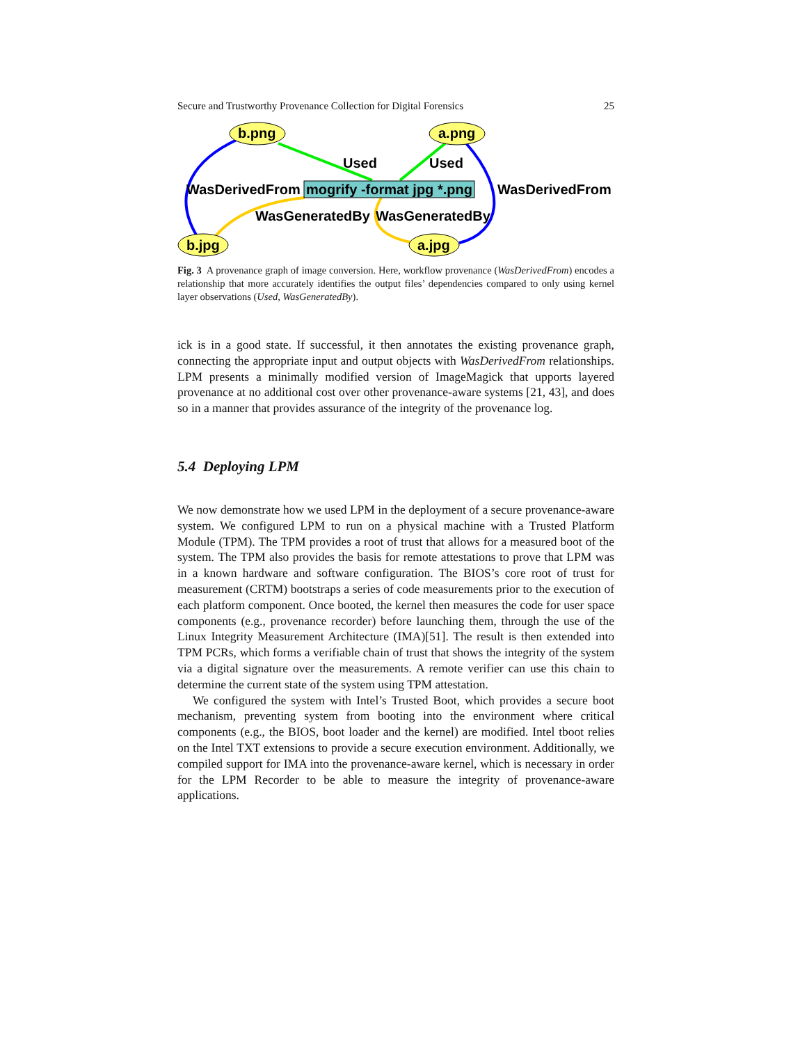Secure and Trustworthy Provenance Collection for Digital Forensics 25
b.png
a.png
b.jpg
a.jpg
mogrify -format jpg *.png
WasDerivedFrom
WasDerivedFrom
Used
Used
WasGeneratedBy
WasGeneratedBy
Fig. 3 A provenance graph of image conversion. Here, workflow provenance (WasDerivedFrom) encodes a relationship that more accurately identifies the output files’ dependencies compared to only using kernel layer observations (Used, WasGeneratedBy).
ick is in a good state. If successful, it then annotates the existing provenance graph, connecting the appropriate input and output objects with WasDerivedFrom relationships. LPM presents a minimally modified version of ImageMagick that upports layered provenance at no additional cost over other provenance-aware systems [21, 43], and does so in a manner that provides assurance of the integrity of the provenance log.
5.4 Deploying LPM
We now demonstrate how we used LPM in the deployment of a secure provenance-aware system. We configured LPM to run on a physical machine with a Trusted Platform Module (TPM). The TPM provides a root of trust that allows for a measured boot of the system. The TPM also provides the basis for remote attestations to prove that LPM was in a known hardware and software configuration. The BIOS’s core root of trust for measurement (CRTM) bootstraps a series of code measurements prior to the execution of each platform component. Once booted, the kernel then measures the code for user space components (e.g., provenance recorder) before launching them, through the use of the Linux Integrity Measurement Architecture (IMA)[51]. The result is then extended into TPM PCRs, which forms a verifiable chain of trust that shows the integrity of the system via a digital signature over the measurements. A remote verifier can use this chain to determine the current state of the system using TPM attestation.
We configured the system with Intel’s Trusted Boot, which provides a secure boot mechanism, preventing system from booting into the environment where critical components (e.g., the BIOS, boot loader and the kernel) are modified. Intel tboot relies on the Intel TXT extensions to provide a secure execution environment. Additionally, we compiled support for IMA into the provenance-aware kernel, which is necessary in order for the LPM Recorder to be able to measure the integrity of provenance-aware applications.